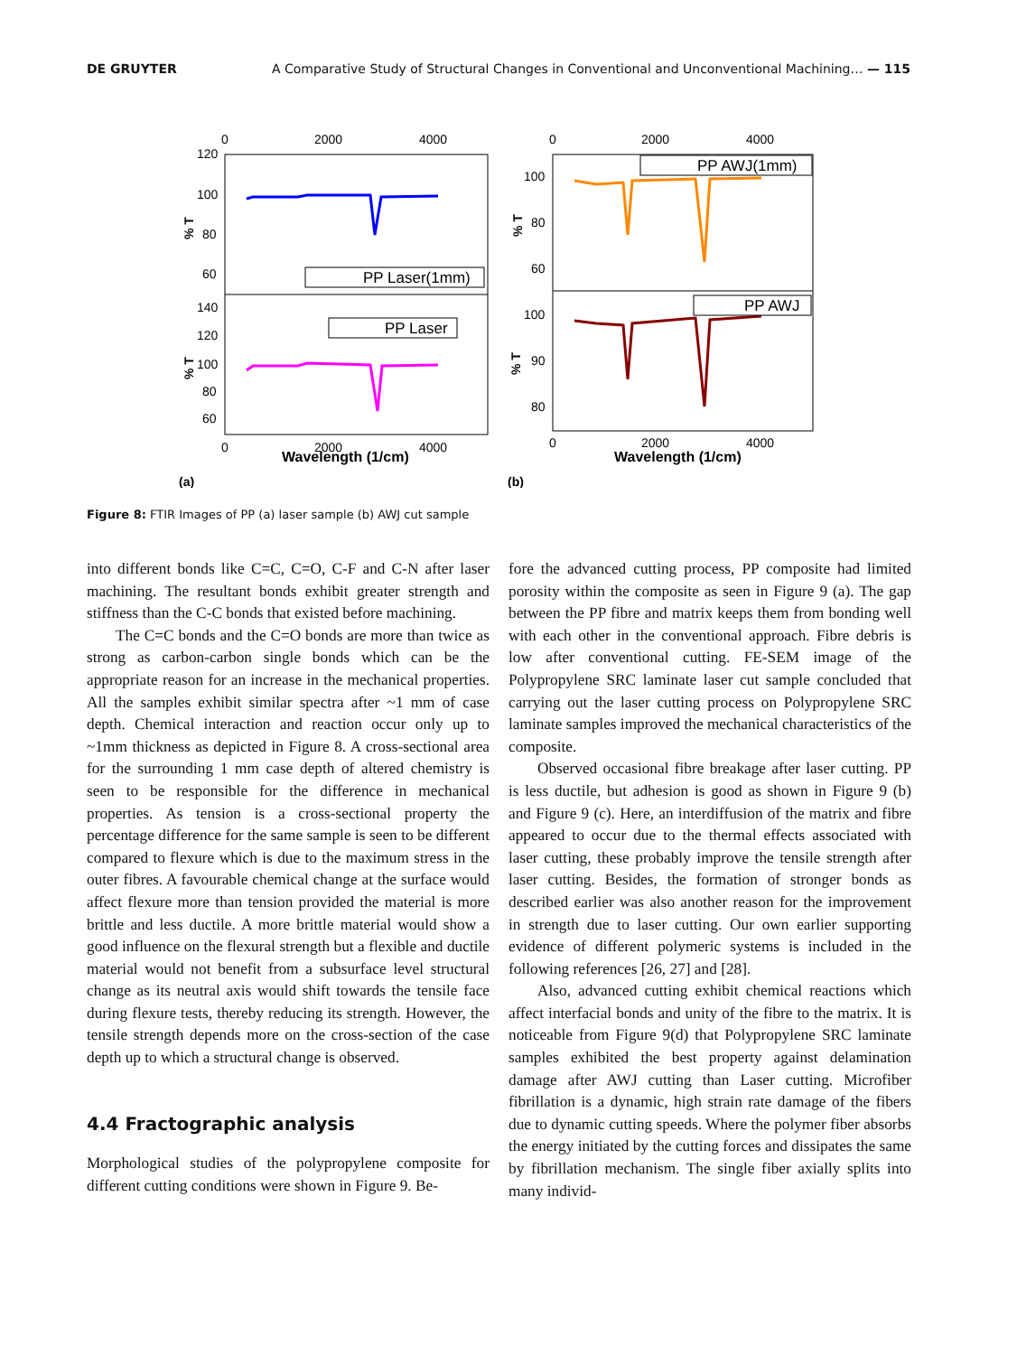DE GRUYTER A Comparative Study of Structural Changes in Conventional and Unconventional Machining… — 115
0
2000
4000
120
100
80
60
140
120
100
80
60
% T
% T
PP Laser(1mm)
PP Laser
0
2000
4000
Wavelength (1/cm)
(a)
0
2000
4000
100
80
60
100
90
80
% T
% T
PP AWJ(1mm)
PP AWJ
0
2000
4000
Wavelength (1/cm)
(b)
Figure 8: FTIR Images of PP (a) laser sample (b) AWJ cut sample
into different bonds like C=C, C=O, C-F and C-N after laser machining. The resultant bonds exhibit greater strength and stiffness than the C-C bonds that existed before machining.
The C=C bonds and the C=O bonds are more than twice as strong as carbon-carbon single bonds which can be the appropriate reason for an increase in the mechanical properties. All the samples exhibit similar spectra after ~1 mm of case depth. Chemical interaction and reaction occur only up to ~1mm thickness as depicted in Figure 8. A cross-sectional area for the surrounding 1 mm case depth of altered chemistry is seen to be responsible for the difference in mechanical properties. As tension is a cross-sectional property the percentage difference for the same sample is seen to be different compared to flexure which is due to the maximum stress in the outer fibres. A favourable chemical change at the surface would affect flexure more than tension provided the material is more brittle and less ductile. A more brittle material would show a good influence on the flexural strength but a flexible and ductile material would not benefit from a subsurface level structural change as its neutral axis would shift towards the tensile face during flexure tests, thereby reducing its strength. However, the tensile strength depends more on the cross-section of the case depth up to which a structural change is observed.
4.4 Fractographic analysis
Morphological studies of the polypropylene composite for different cutting conditions were shown in Figure 9. Be-
fore the advanced cutting process, PP composite had limited porosity within the composite as seen in Figure 9 (a). The gap between the PP fibre and matrix keeps them from bonding well with each other in the conventional approach. Fibre debris is low after conventional cutting. FE-SEM image of the Polypropylene SRC laminate laser cut sample concluded that carrying out the laser cutting process on Polypropylene SRC laminate samples improved the mechanical characteristics of the composite.
Observed occasional fibre breakage after laser cutting. PP is less ductile, but adhesion is good as shown in Figure 9 (b) and Figure 9 (c). Here, an interdiffusion of the matrix and fibre appeared to occur due to the thermal effects associated with laser cutting, these probably improve the tensile strength after laser cutting. Besides, the formation of stronger bonds as described earlier was also another reason for the improvement in strength due to laser cutting. Our own earlier supporting evidence of different polymeric systems is included in the following references [26, 27] and [28].
Also, advanced cutting exhibit chemical reactions which affect interfacial bonds and unity of the fibre to the matrix. It is noticeable from Figure 9(d) that Polypropylene SRC laminate samples exhibited the best property against delamination damage after AWJ cutting than Laser cutting. Microfiber fibrillation is a dynamic, high strain rate damage of the fibers due to dynamic cutting speeds. Where the polymer fiber absorbs the energy initiated by the cutting forces and dissipates the same by fibrillation mechanism. The single fiber axially splits into many individ-